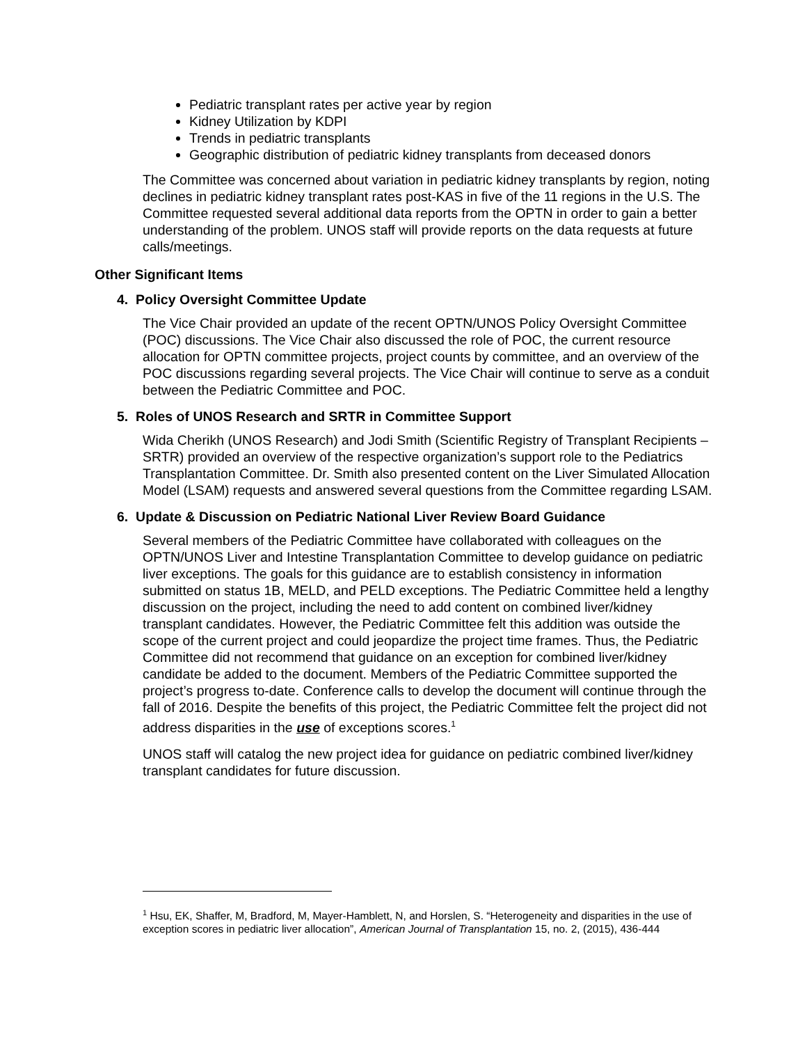Pediatric transplant rates per active year by region
Kidney Utilization by KDPI
Trends in pediatric transplants
Geographic distribution of pediatric kidney transplants from deceased donors
The Committee was concerned about variation in pediatric kidney transplants by region, noting declines in pediatric kidney transplant rates post-KAS in five of the 11 regions in the U.S. The Committee requested several additional data reports from the OPTN in order to gain a better understanding of the problem. UNOS staff will provide reports on the data requests at future calls/meetings.
Other Significant Items
4. Policy Oversight Committee Update
The Vice Chair provided an update of the recent OPTN/UNOS Policy Oversight Committee (POC) discussions. The Vice Chair also discussed the role of POC, the current resource allocation for OPTN committee projects, project counts by committee, and an overview of the POC discussions regarding several projects. The Vice Chair will continue to serve as a conduit between the Pediatric Committee and POC.
5. Roles of UNOS Research and SRTR in Committee Support
Wida Cherikh (UNOS Research) and Jodi Smith (Scientific Registry of Transplant Recipients – SRTR) provided an overview of the respective organization’s support role to the Pediatrics Transplantation Committee. Dr. Smith also presented content on the Liver Simulated Allocation Model (LSAM) requests and answered several questions from the Committee regarding LSAM.
6. Update & Discussion on Pediatric National Liver Review Board Guidance
Several members of the Pediatric Committee have collaborated with colleagues on the OPTN/UNOS Liver and Intestine Transplantation Committee to develop guidance on pediatric liver exceptions. The goals for this guidance are to establish consistency in information submitted on status 1B, MELD, and PELD exceptions. The Pediatric Committee held a lengthy discussion on the project, including the need to add content on combined liver/kidney transplant candidates. However, the Pediatric Committee felt this addition was outside the scope of the current project and could jeopardize the project time frames. Thus, the Pediatric Committee did not recommend that guidance on an exception for combined liver/kidney candidate be added to the document. Members of the Pediatric Committee supported the project’s progress to-date. Conference calls to develop the document will continue through the fall of 2016. Despite the benefits of this project, the Pediatric Committee felt the project did not address disparities in the use of exceptions scores.<sup>1</sup>
UNOS staff will catalog the new project idea for guidance on pediatric combined liver/kidney transplant candidates for future discussion.
<sup>1</sup> Hsu, EK, Shaffer, M, Bradford, M, Mayer-Hamblett, N, and Horslen, S. “Heterogeneity and disparities in the use of exception scores in pediatric liver allocation”, American Journal of Transplantation 15, no. 2, (2015), 436-444